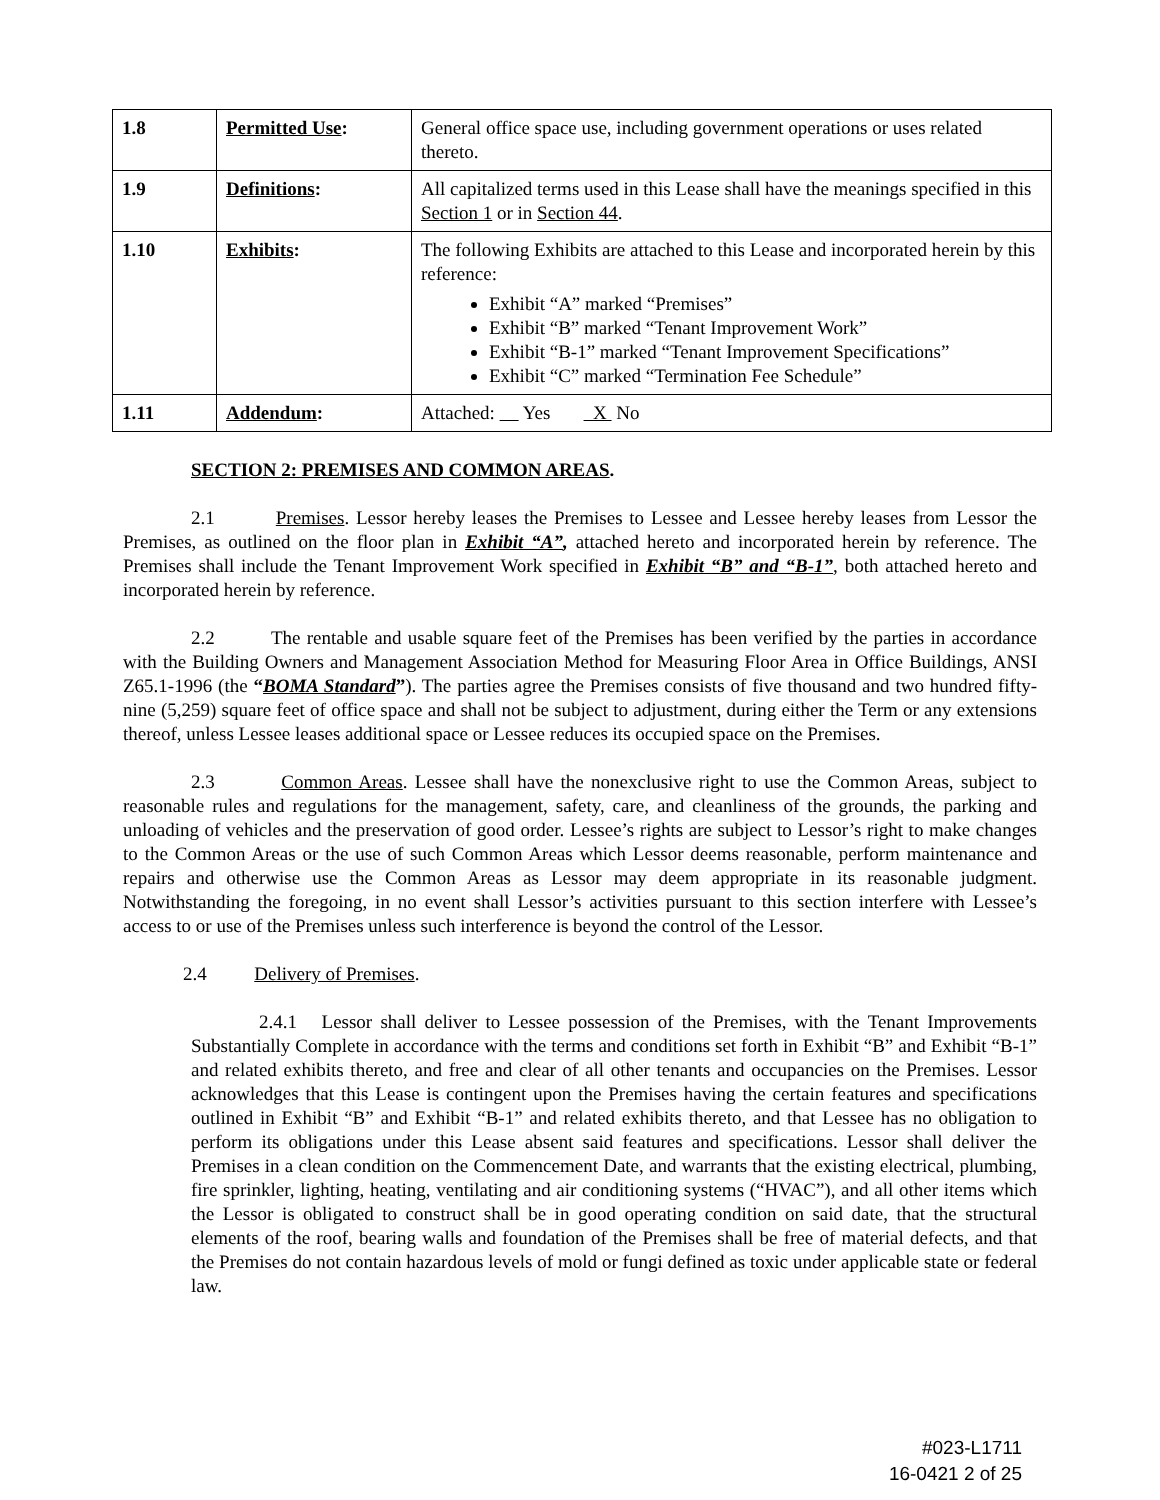| 1.8 | Permitted Use : | General office space use, including government operations or uses related thereto. |
| 1.9 | Definitions : | All capitalized terms used in this Lease shall have the meanings specified in this Section 1 or in Section 44 . |
| 1.10 | Exhibits : | The following Exhibits are attached to this Lease and incorporated herein by this reference: Exhibit “A” marked “Premises” Exhibit “B” marked “Tenant Improvement Work” Exhibit “B-1” marked “Tenant Improvement Specifications” Exhibit “C” marked “Termination Fee Schedule” |
| 1.11 | Addendum : | Attached: Yes X No |
SECTION 2: PREMISES AND COMMON AREAS.
2.1 Premises. Lessor hereby leases the Premises to Lessee and Lessee hereby leases from Lessor the Premises, as outlined on the floor plan in Exhibit “A”, attached hereto and incorporated herein by reference. The Premises shall include the Tenant Improvement Work specified in Exhibit “B” and “B-1”, both attached hereto and incorporated herein by reference.
2.2 The rentable and usable square feet of the Premises has been verified by the parties in accordance with the Building Owners and Management Association Method for Measuring Floor Area in Office Buildings, ANSI Z65.1-1996 (the “BOMA Standard”). The parties agree the Premises consists of five thousand and two hundred fifty-nine (5,259) square feet of office space and shall not be subject to adjustment, during either the Term or any extensions thereof, unless Lessee leases additional space or Lessee reduces its occupied space on the Premises.
2.3 Common Areas. Lessee shall have the nonexclusive right to use the Common Areas, subject to reasonable rules and regulations for the management, safety, care, and cleanliness of the grounds, the parking and unloading of vehicles and the preservation of good order. Lessee’s rights are subject to Lessor’s right to make changes to the Common Areas or the use of such Common Areas which Lessor deems reasonable, perform maintenance and repairs and otherwise use the Common Areas as Lessor may deem appropriate in its reasonable judgment. Notwithstanding the foregoing, in no event shall Lessor’s activities pursuant to this section interfere with Lessee’s access to or use of the Premises unless such interference is beyond the control of the Lessor.
2.4 Delivery of Premises.
2.4.1 Lessor shall deliver to Lessee possession of the Premises, with the Tenant Improvements Substantially Complete in accordance with the terms and conditions set forth in Exhibit “B” and Exhibit “B-1” and related exhibits thereto, and free and clear of all other tenants and occupancies on the Premises. Lessor acknowledges that this Lease is contingent upon the Premises having the certain features and specifications outlined in Exhibit “B” and Exhibit “B-1” and related exhibits thereto, and that Lessee has no obligation to perform its obligations under this Lease absent said features and specifications. Lessor shall deliver the Premises in a clean condition on the Commencement Date, and warrants that the existing electrical, plumbing, fire sprinkler, lighting, heating, ventilating and air conditioning systems (“HVAC”), and all other items which the Lessor is obligated to construct shall be in good operating condition on said date, that the structural elements of the roof, bearing walls and foundation of the Premises shall be free of material defects, and that the Premises do not contain hazardous levels of mold or fungi defined as toxic under applicable state or federal law.
#023-L1711
16-0421 2 of 25